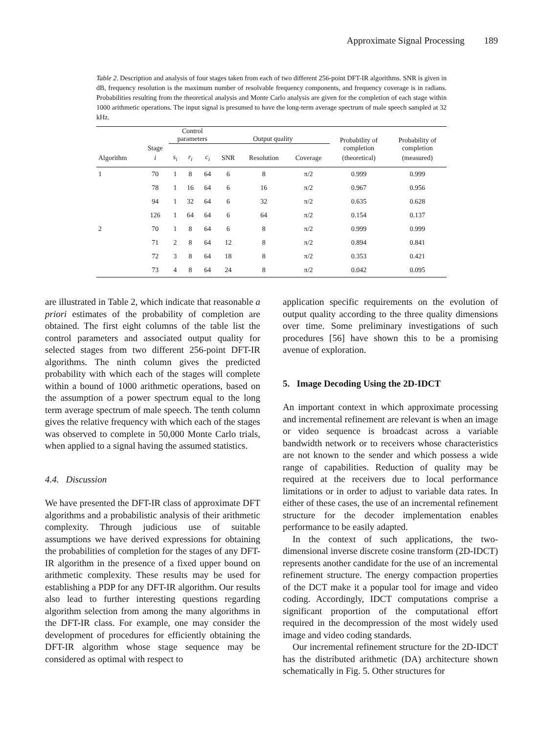Approximate Signal Processing 189
Table 2. Description and analysis of four stages taken from each of two different 256-point DFT-IR algorithms. SNR is given in dB, frequency resolution is the maximum number of resolvable frequency components, and frequency coverage is in radians. Probabilities resulting from the theoretical analysis and Monte Carlo analysis are given for the completion of each stage within 1000 arithmetic operations. The input signal is presumed to have the long-term average spectrum of male speech sampled at 32 kHz.
| | | Control parameters | | | Output quality | | | Probability of completion | Probability of completion |
| --- | --- | --- | --- | --- | --- | --- | --- | --- | --- |
| | Stage | | | | | | | | |
| Algorithm | i | s<sub>i</sub> | r<sub>i</sub> | c<sub>i</sub> | SNR | Resolution | Coverage | (theoretical) | (measured) |
| 1 | 70 | 1 | 8 | 64 | 6 | 8 | π/2 | 0.999 | 0.999 |
| | 78 | 1 | 16 | 64 | 6 | 16 | π/2 | 0.967 | 0.956 |
| | 94 | 1 | 32 | 64 | 6 | 32 | π/2 | 0.635 | 0.628 |
| | 126 | 1 | 64 | 64 | 6 | 64 | π/2 | 0.154 | 0.137 |
| 2 | 70 | 1 | 8 | 64 | 6 | 8 | π/2 | 0.999 | 0.999 |
| | 71 | 2 | 8 | 64 | 12 | 8 | π/2 | 0.894 | 0.841 |
| | 72 | 3 | 8 | 64 | 18 | 8 | π/2 | 0.353 | 0.421 |
| | 73 | 4 | 8 | 64 | 24 | 8 | π/2 | 0.042 | 0.095 |
are illustrated in Table 2, which indicate that reasonable a priori estimates of the probability of completion are obtained. The first eight columns of the table list the control parameters and associated output quality for selected stages from two different 256-point DFT-IR algorithms. The ninth column gives the predicted probability with which each of the stages will complete within a bound of 1000 arithmetic operations, based on the assumption of a power spectrum equal to the long term average spectrum of male speech. The tenth column gives the relative frequency with which each of the stages was observed to complete in 50,000 Monte Carlo trials, when applied to a signal having the assumed statistics.
4.4. Discussion
We have presented the DFT-IR class of approximate DFT algorithms and a probabilistic analysis of their arithmetic complexity. Through judicious use of suitable assumptions we have derived expressions for obtaining the probabilities of completion for the stages of any DFT-IR algorithm in the presence of a fixed upper bound on arithmetic complexity. These results may be used for establishing a PDP for any DFT-IR algorithm. Our results also lead to further interesting questions regarding algorithm selection from among the many algorithms in the DFT-IR class. For example, one may consider the development of procedures for efficiently obtaining the DFT-IR algorithm whose stage sequence may be considered as optimal with respect to
application specific requirements on the evolution of output quality according to the three quality dimensions over time. Some preliminary investigations of such procedures [56] have shown this to be a promising avenue of exploration.
5. Image Decoding Using the 2D-IDCT
An important context in which approximate processing and incremental refinement are relevant is when an image or video sequence is broadcast across a variable bandwidth network or to receivers whose characteristics are not known to the sender and which possess a wide range of capabilities. Reduction of quality may be required at the receivers due to local performance limitations or in order to adjust to variable data rates. In either of these cases, the use of an incremental refinement structure for the decoder implementation enables performance to be easily adapted.
In the context of such applications, the two-dimensional inverse discrete cosine transform (2D-IDCT) represents another candidate for the use of an incremental refinement structure. The energy compaction properties of the DCT make it a popular tool for image and video coding. Accordingly, IDCT computations comprise a significant proportion of the computational effort required in the decompression of the most widely used image and video coding standards.
Our incremental refinement structure for the 2D-IDCT has the distributed arithmetic (DA) architecture shown schematically in Fig. 5. Other structures for